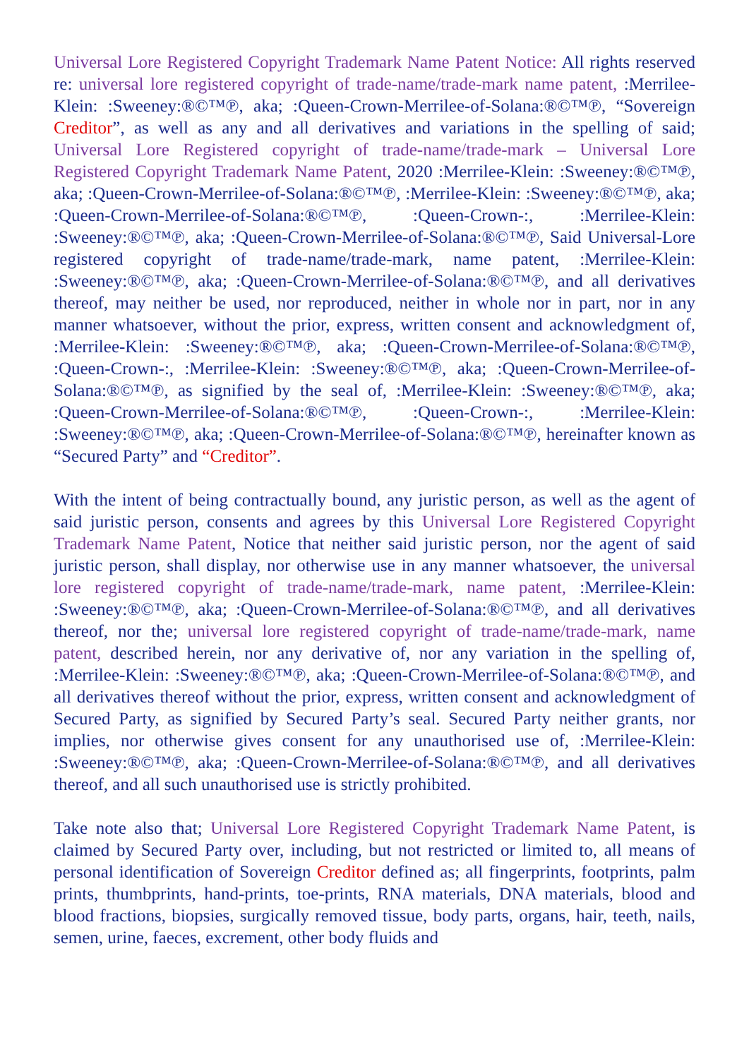Universal Lore Registered Copyright Trademark Name Patent Notice: All rights reserved re: universal lore registered copyright of trade-name/trade-mark name patent, :Merrilee-Klein: :Sweeney:®©™℗, aka; :Queen-Crown-Merrilee-of-Solana:®©™℗, “Sovereign Creditor”, as well as any and all derivatives and variations in the spelling of said; Universal Lore Registered copyright of trade-name/trade-mark – Universal Lore Registered Copyright Trademark Name Patent, 2020 :Merrilee-Klein: :Sweeney:®©™℗, aka; :Queen-Crown-Merrilee-of-Solana:®©™℗, :Merrilee-Klein: :Sweeney:®©™℗, aka; :Queen-Crown-Merrilee-of-Solana:®©™℗, :Queen-Crown-:, :Merrilee-Klein: :Sweeney:®©™℗, aka; :Queen-Crown-Merrilee-of-Solana:®©™℗, Said Universal-Lore registered copyright of trade-name/trade-mark, name patent, :Merrilee-Klein: :Sweeney:®©™℗, aka; :Queen-Crown-Merrilee-of-Solana:®©™℗, and all derivatives thereof, may neither be used, nor reproduced, neither in whole nor in part, nor in any manner whatsoever, without the prior, express, written consent and acknowledgment of, :Merrilee-Klein: :Sweeney:®©™℗, aka; :Queen-Crown-Merrilee-of-Solana:®©™℗, :Queen-Crown-:, :Merrilee-Klein: :Sweeney:®©™℗, aka; :Queen-Crown-Merrilee-of-Solana:®©™℗, as signified by the seal of, :Merrilee-Klein: :Sweeney:®©™℗, aka; :Queen-Crown-Merrilee-of-Solana:®©™℗, :Queen-Crown-:, :Merrilee-Klein: :Sweeney:®©™℗, aka; :Queen-Crown-Merrilee-of-Solana:®©™℗, hereinafter known as “Secured Party” and “Creditor”.
With the intent of being contractually bound, any juristic person, as well as the agent of said juristic person, consents and agrees by this Universal Lore Registered Copyright Trademark Name Patent, Notice that neither said juristic person, nor the agent of said juristic person, shall display, nor otherwise use in any manner whatsoever, the universal lore registered copyright of trade-name/trade-mark, name patent, :Merrilee-Klein: :Sweeney:®©™℗, aka; :Queen-Crown-Merrilee-of-Solana:®©™℗, and all derivatives thereof, nor the; universal lore registered copyright of trade-name/trade-mark, name patent, described herein, nor any derivative of, nor any variation in the spelling of, :Merrilee-Klein: :Sweeney:®©™℗, aka; :Queen-Crown-Merrilee-of-Solana:®©™℗, and all derivatives thereof without the prior, express, written consent and acknowledgment of Secured Party, as signified by Secured Party’s seal. Secured Party neither grants, nor implies, nor otherwise gives consent for any unauthorised use of, :Merrilee-Klein: :Sweeney:®©™℗, aka; :Queen-Crown-Merrilee-of-Solana:®©™℗, and all derivatives thereof, and all such unauthorised use is strictly prohibited.
Take note also that; Universal Lore Registered Copyright Trademark Name Patent, is claimed by Secured Party over, including, but not restricted or limited to, all means of personal identification of Sovereign Creditor defined as; all fingerprints, footprints, palm prints, thumbprints, hand-prints, toe-prints, RNA materials, DNA materials, blood and blood fractions, biopsies, surgically removed tissue, body parts, organs, hair, teeth, nails, semen, urine, faeces, excrement, other body fluids and